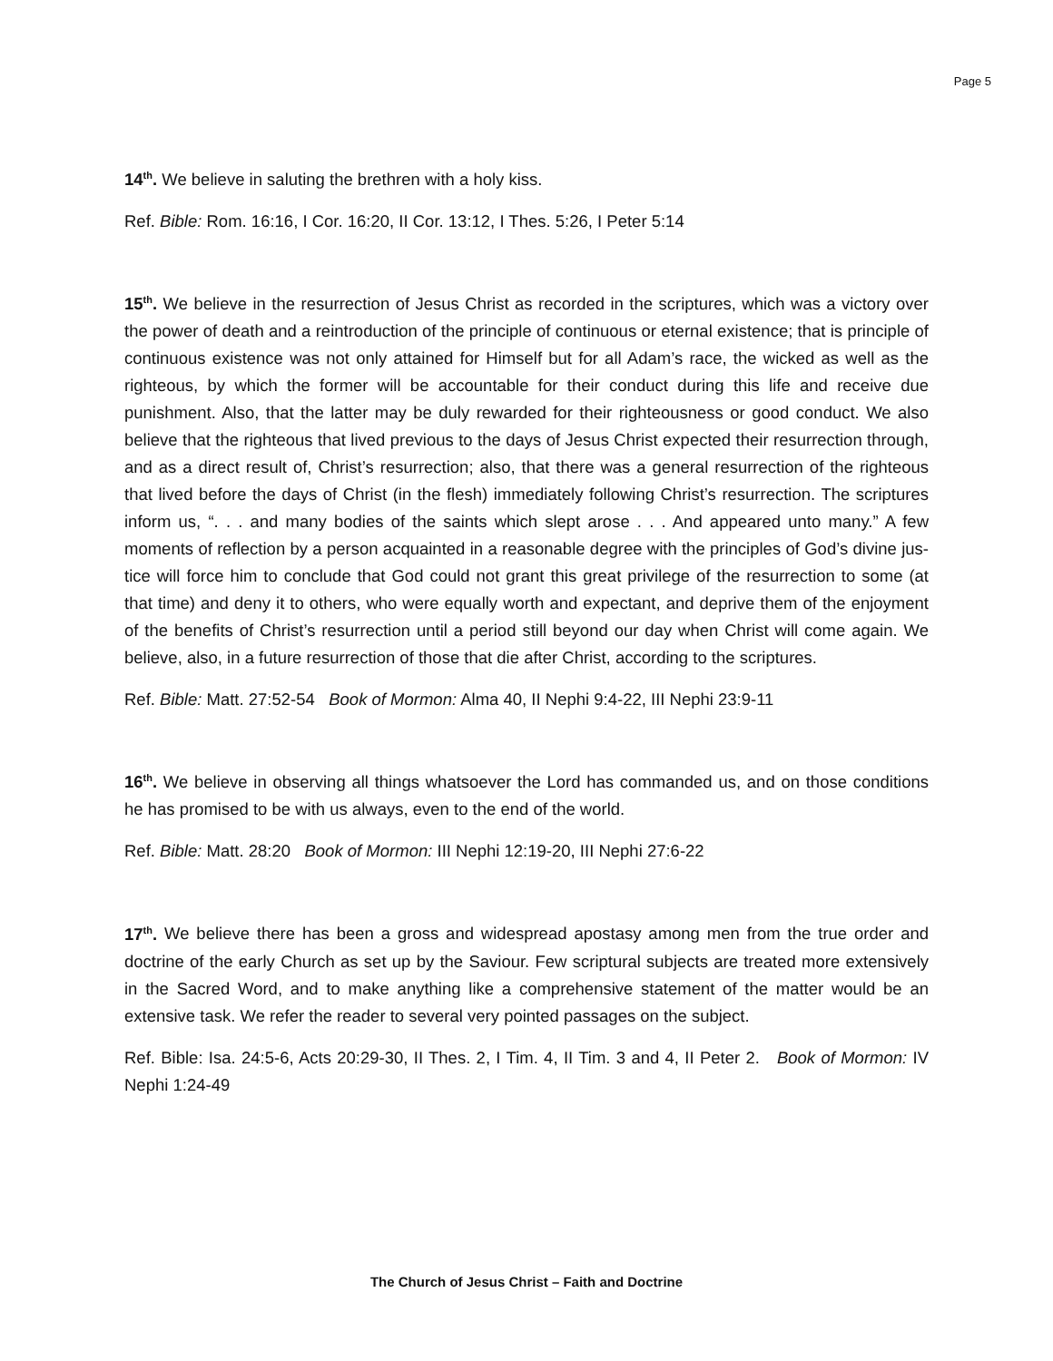Page 5
14<sup>th</sup>. We believe in saluting the brethren with a holy kiss.
Ref. Bible: Rom. 16:16, I Cor. 16:20, II Cor. 13:12, I Thes. 5:26, I Peter 5:14
15<sup>th</sup>. We believe in the resurrection of Jesus Christ as recorded in the scriptures, which was a victory over the power of death and a reintroduction of the principle of continuous or eternal existence; that is principle of continuous existence was not only attained for Himself but for all Adam’s race, the wicked as well as the righteous, by which the former will be accountable for their conduct during this life and receive due punishment. Also, that the latter may be duly rewarded for their righteousness or good conduct. We also believe that the righteous that lived previous to the days of Jesus Christ expected their resurrection through, and as a direct result of, Christ’s resurrection; also, that there was a general resurrection of the righteous that lived before the days of Christ (in the flesh) immediately following Christ’s resurrection. The scriptures inform us, “. . . and many bodies of the saints which slept arose . . . And appeared unto many.” A few moments of reflection by a person acquainted in a reasonable degree with the principles of God’s divine jus-tice will force him to conclude that God could not grant this great privilege of the resurrection to some (at that time) and deny it to others, who were equally worth and expectant, and deprive them of the enjoyment of the benefits of Christ’s resurrection until a period still beyond our day when Christ will come again. We believe, also, in a future resurrection of those that die after Christ, according to the scriptures.
Ref. Bible: Matt. 27:52-54 Book of Mormon: Alma 40, II Nephi 9:4-22, III Nephi 23:9-11
16<sup>th</sup>. We believe in observing all things whatsoever the Lord has commanded us, and on those conditions he has promised to be with us always, even to the end of the world.
Ref. Bible: Matt. 28:20 Book of Mormon: III Nephi 12:19-20, III Nephi 27:6-22
17<sup>th</sup>. We believe there has been a gross and widespread apostasy among men from the true order and doctrine of the early Church as set up by the Saviour. Few scriptural subjects are treated more extensively in the Sacred Word, and to make anything like a comprehensive statement of the matter would be an extensive task. We refer the reader to several very pointed passages on the subject.
Ref. Bible: Isa. 24:5-6, Acts 20:29-30, II Thes. 2, I Tim. 4, II Tim. 3 and 4, II Peter 2. Book of Mormon: IV Nephi 1:24-49
The Church of Jesus Christ – Faith and Doctrine